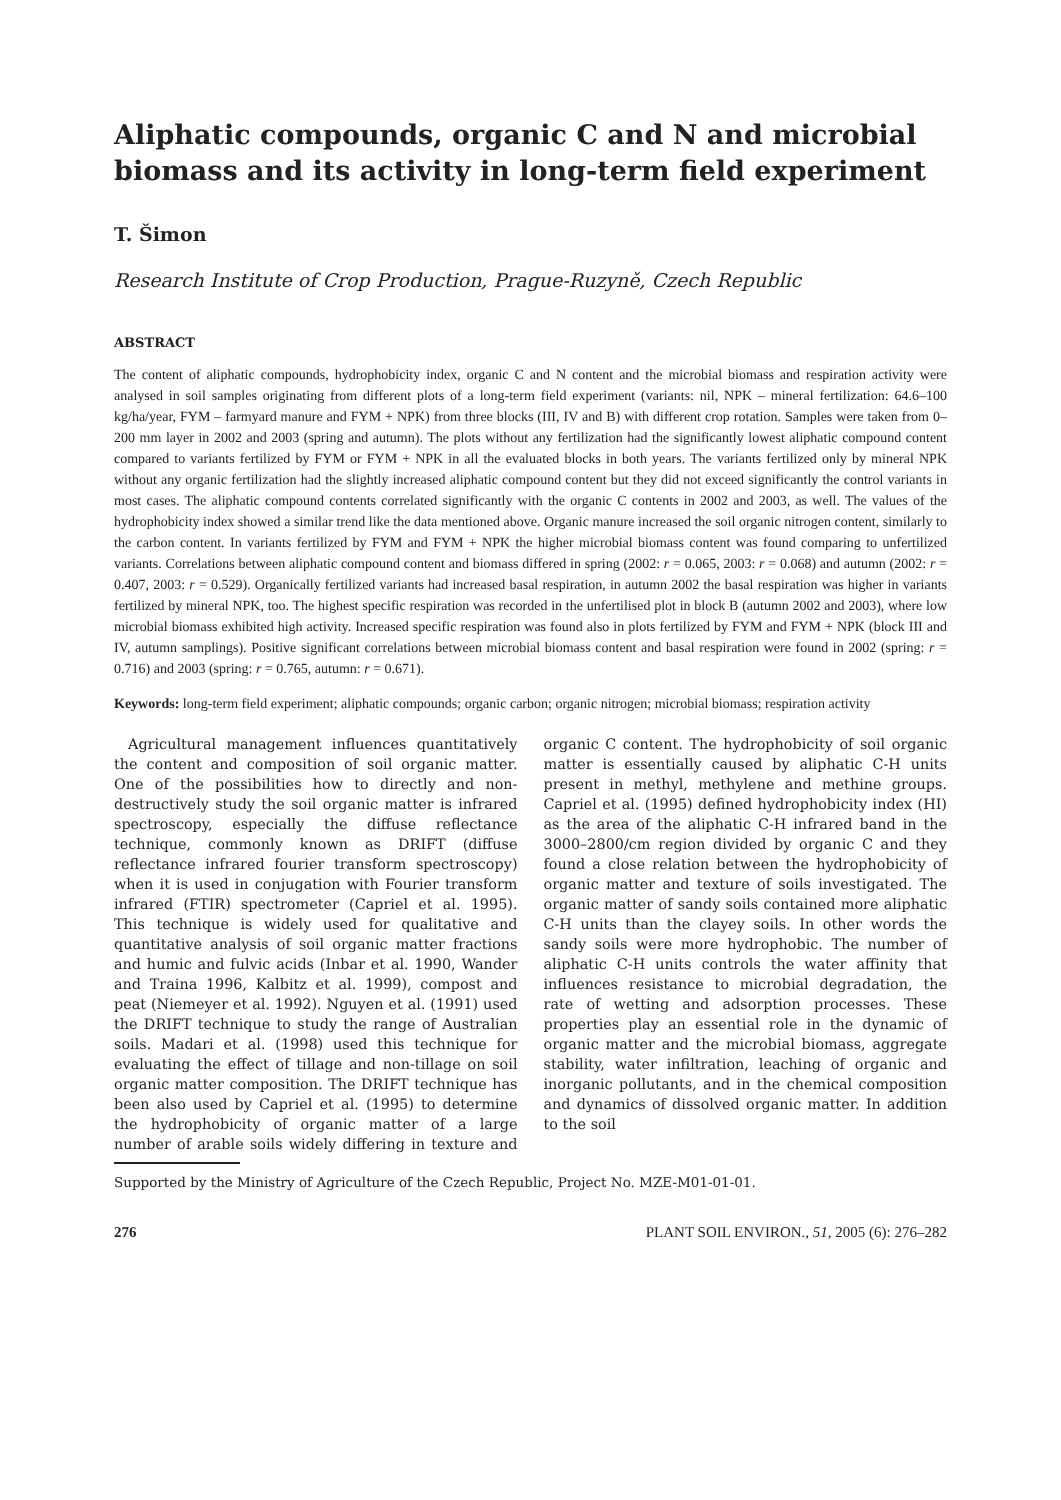Aliphatic compounds, organic C and N and microbial biomass and its activity in long-term field experiment
T. Šimon
Research Institute of Crop Production, Prague-Ruzyně, Czech Republic
ABSTRACT
The content of aliphatic compounds, hydrophobicity index, organic C and N content and the microbial biomass and respiration activity were analysed in soil samples originating from different plots of a long-term field experiment (variants: nil, NPK – mineral fertilization: 64.6–100 kg/ha/year, FYM – farmyard manure and FYM + NPK) from three blocks (III, IV and B) with different crop rotation. Samples were taken from 0–200 mm layer in 2002 and 2003 (spring and autumn). The plots without any fertilization had the significantly lowest aliphatic compound content compared to variants fertilized by FYM or FYM + NPK in all the evaluated blocks in both years. The variants fertilized only by mineral NPK without any organic fertilization had the slightly increased aliphatic compound content but they did not exceed significantly the control variants in most cases. The aliphatic compound contents correlated significantly with the organic C contents in 2002 and 2003, as well. The values of the hydrophobicity index showed a similar trend like the data mentioned above. Organic manure increased the soil organic nitrogen content, similarly to the carbon content. In variants fertilized by FYM and FYM + NPK the higher microbial biomass content was found comparing to unfertilized variants. Correlations between aliphatic compound content and biomass differed in spring (2002: r = 0.065, 2003: r = 0.068) and autumn (2002: r = 0.407, 2003: r = 0.529). Organically fertilized variants had increased basal respiration, in autumn 2002 the basal respiration was higher in variants fertilized by mineral NPK, too. The highest specific respiration was recorded in the unfertilised plot in block B (autumn 2002 and 2003), where low microbial biomass exhibited high activity. Increased specific respiration was found also in plots fertilized by FYM and FYM + NPK (block III and IV, autumn samplings). Positive significant correlations between microbial biomass content and basal respiration were found in 2002 (spring: r = 0.716) and 2003 (spring: r = 0.765, autumn: r = 0.671).
Keywords: long-term field experiment; aliphatic compounds; organic carbon; organic nitrogen; microbial biomass; respiration activity
Agricultural management influences quantitatively the content and composition of soil organic matter. One of the possibilities how to directly and non-destructively study the soil organic matter is infrared spectroscopy, especially the diffuse reflectance technique, commonly known as DRIFT (diffuse reflectance infrared fourier transform spectroscopy) when it is used in conjugation with Fourier transform infrared (FTIR) spectrometer (Capriel et al. 1995). This technique is widely used for qualitative and quantitative analysis of soil organic matter fractions and humic and fulvic acids (Inbar et al. 1990, Wander and Traina 1996, Kalbitz et al. 1999), compost and peat (Niemeyer et al. 1992). Nguyen et al. (1991) used the DRIFT technique to study the range of Australian soils. Madari et al. (1998) used this technique for evaluating the effect of tillage and non-tillage on soil organic matter composition. The DRIFT technique has been also used by Capriel et al. (1995) to determine the hydrophobicity of organic matter of a large number of arable soils widely differing in texture and organic C content. The hydrophobicity of soil organic matter is essentially caused by aliphatic C-H units present in methyl, methylene and methine groups. Capriel et al. (1995) defined hydrophobicity index (HI) as the area of the aliphatic C-H infrared band in the 3000–2800/cm region divided by organic C and they found a close relation between the hydrophobicity of organic matter and texture of soils investigated. The organic matter of sandy soils contained more aliphatic C-H units than the clayey soils. In other words the sandy soils were more hydrophobic. The number of aliphatic C-H units controls the water affinity that influences resistance to microbial degradation, the rate of wetting and adsorption processes. These properties play an essential role in the dynamic of organic matter and the microbial biomass, aggregate stability, water infiltration, leaching of organic and inorganic pollutants, and in the chemical composition and dynamics of dissolved organic matter. In addition to the soil
Supported by the Ministry of Agriculture of the Czech Republic, Project No. MZE-M01-01-01.
276 PLANT SOIL ENVIRON., 51, 2005 (6): 276–282